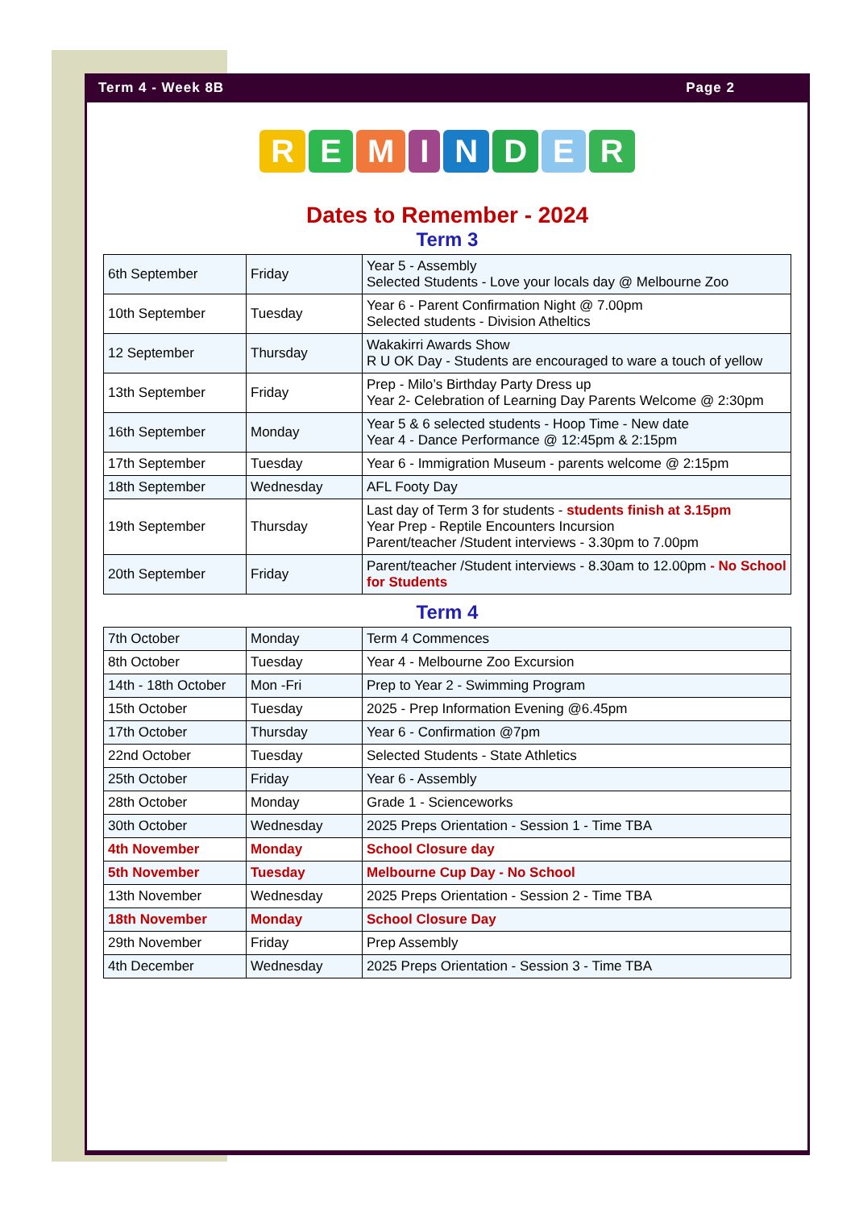Term 4 - Week 8B Page 2
REMINDER
Dates to Remember - 2024
Term 3
| 6th September | Friday | Year 5 - Assembly Selected Students - Love your locals day @ Melbourne Zoo |
| 10th September | Tuesday | Year 6 - Parent Confirmation Night @ 7.00pm Selected students - Division Atheltics |
| 12 September | Thursday | Wakakirri Awards Show R U OK Day - Students are encouraged to ware a touch of yellow |
| 13th September | Friday | Prep - Milo’s Birthday Party Dress up Year 2- Celebration of Learning Day Parents Welcome @ 2:30pm |
| 16th September | Monday | Year 5 & 6 selected students - Hoop Time - New date Year 4 - Dance Performance @ 12:45pm & 2:15pm |
| 17th September | Tuesday | Year 6 - Immigration Museum - parents welcome @ 2:15pm |
| 18th September | Wednesday | AFL Footy Day |
| 19th September | Thursday | Last day of Term 3 for students - students finish at 3.15pm Year Prep - Reptile Encounters Incursion Parent/teacher /Student interviews - 3.30pm to 7.00pm |
| 20th September | Friday | Parent/teacher /Student interviews - 8.30am to 12.00pm - No School for Students |
Term 4
| 7th October | Monday | Term 4 Commences |
| 8th October | Tuesday | Year 4 - Melbourne Zoo Excursion |
| 14th - 18th October | Mon -Fri | Prep to Year 2 - Swimming Program |
| 15th October | Tuesday | 2025 - Prep Information Evening @6.45pm |
| 17th October | Thursday | Year 6 - Confirmation @7pm |
| 22nd October | Tuesday | Selected Students - State Athletics |
| 25th October | Friday | Year 6 - Assembly |
| 28th October | Monday | Grade 1 - Scienceworks |
| 30th October | Wednesday | 2025 Preps Orientation - Session 1 - Time TBA |
| 4th November | Monday | School Closure day |
| 5th November | Tuesday | Melbourne Cup Day - No School |
| 13th November | Wednesday | 2025 Preps Orientation - Session 2 - Time TBA |
| 18th November | Monday | School Closure Day |
| 29th November | Friday | Prep Assembly |
| 4th December | Wednesday | 2025 Preps Orientation - Session 3 - Time TBA |